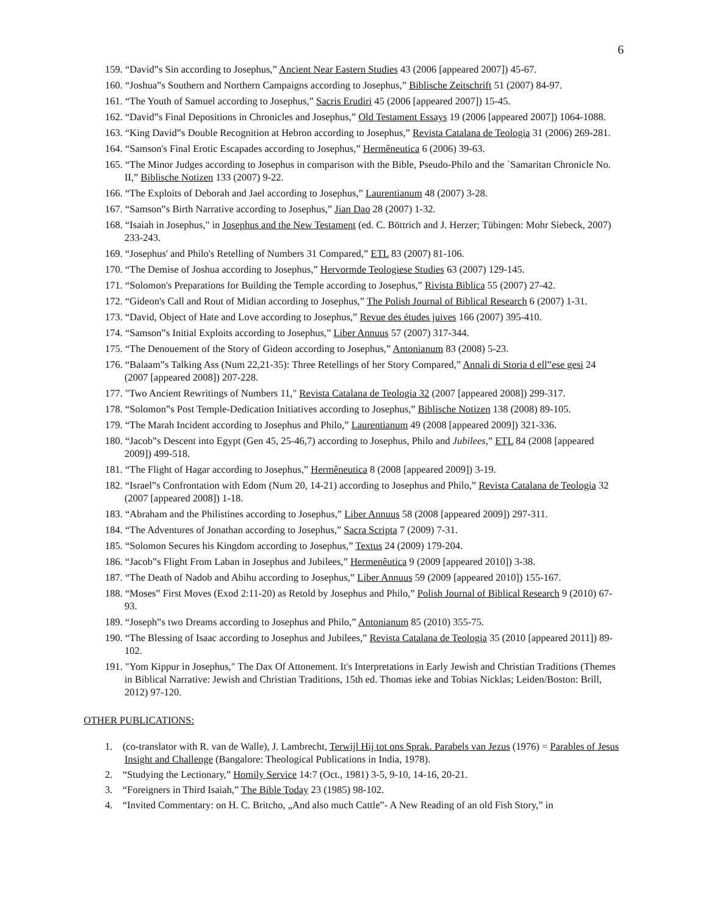6
159. “David‟s Sin according to Josephus,” Ancient Near Eastern Studies 43 (2006 [appeared 2007]) 45-67.
160. “Joshua‟s Southern and Northern Campaigns according to Josephus,” Biblische Zeitschrift 51 (2007) 84-97.
161. “The Youth of Samuel according to Josephus,” Sacris Erudiri 45 (2006 [appeared 2007]) 15-45.
162. “David‟s Final Depositions in Chronicles and Josephus,” Old Testament Essays 19 (2006 [appeared 2007]) 1064-1088.
163. “King David‟s Double Recognition at Hebron according to Josephus,” Revista Catalana de Teologia 31 (2006) 269-281.
164. “Samson's Final Erotic Escapades according to Josephus,” Hermêneutica 6 (2006) 39-63.
165. “The Minor Judges according to Josephus in comparison with the Bible, Pseudo-Philo and the `Samaritan Chronicle No. II,” Biblische Notizen 133 (2007) 9-22.
166. “The Exploits of Deborah and Jael according to Josephus,” Laurentianum 48 (2007) 3-28.
167. “Samson‟s Birth Narrative according to Josephus,” Jian Dao 28 (2007) 1-32.
168. “Isaiah in Josephus," in Josephus and the New Testament (ed. C. Böttrich and J. Herzer; Tübingen: Mohr Siebeck, 2007) 233-243.
169. “Josephus' and Philo's Retelling of Numbers 31 Compared,” ETL 83 (2007) 81-106.
170. “The Demise of Joshua according to Josephus,” Hervormde Teologiese Studies 63 (2007) 129-145.
171. “Solomon's Preparations for Building the Temple according to Josephus,” Rivista Biblica 55 (2007) 27-42.
172. “Gideon's Call and Rout of Midian according to Josephus,” The Polish Journal of Biblical Research 6 (2007) 1-31.
173. “David, Object of Hate and Love according to Josephus,” Revue des études juives 166 (2007) 395-410.
174. “Samson‟s Initial Exploits according to Josephus,” Liber Annuus 57 (2007) 317-344.
175. “The Denouement of the Story of Gideon according to Josephus,” Antonianum 83 (2008) 5-23.
176. “Balaam‟s Talking Ass (Num 22,21-35): Three Retellings of her Story Compared,” Annali di Storia d ell‟ese gesi 24 (2007 [appeared 2008]) 207-228.
177. "Two Ancient Rewritings of Numbers 11," Revista Catalana de Teologia 32 (2007 [appeared 2008]) 299-317.
178. “Solomon‟s Post Temple-Dedication Initiatives according to Josephus,” Biblische Notizen 138 (2008) 89-105.
179. “The Marah Incident according to Josephus and Philo,” Laurentianum 49 (2008 [appeared 2009]) 321-336.
180. “Jacob‟s Descent into Egypt (Gen 45, 25-46,7) according to Josephus, Philo and Jubilees,” ETL 84 (2008 [appeared 2009]) 499-518.
181. “The Flight of Hagar according to Josephus,” Hermêneutica 8 (2008 [appeared 2009]) 3-19.
182. “Israel‟s Confrontation with Edom (Num 20, 14-21) according to Josephus and Philo,” Revista Catalana de Teologia 32 (2007 [appeared 2008]) 1-18.
183. “Abraham and the Philistines according to Josephus,” Liber Annuus 58 (2008 [appeared 2009]) 297-311.
184. “The Adventures of Jonathan according to Josephus,” Sacra Scripta 7 (2009) 7-31.
185. “Solomon Secures his Kingdom according to Josephus,” Textus 24 (2009) 179-204.
186. “Jacob‟s Flight From Laban in Josephus and Jubilees,” Hermenêutica 9 (2009 [appeared 2010]) 3-38.
187. “The Death of Nadob and Abihu according to Josephus,” Liber Annuus 59 (2009 [appeared 2010]) 155-167.
188. “Moses‟ First Moves (Exod 2:11-20) as Retold by Josephus and Philo,” Polish Journal of Biblical Research 9 (2010) 67-93.
189. “Joseph‟s two Dreams according to Josephus and Philo,” Antonianum 85 (2010) 355-75.
190. “The Blessing of Isaac according to Josephus and Jubilees,” Revista Catalana de Teologia 35 (2010 [appeared 2011]) 89-102.
191. "Yom Kippur in Josephus," The Dax Of Attonement. It's Interpretations in Early Jewish and Christian Traditions (Themes in Biblical Narrative: Jewish and Christian Traditions, 15th ed. Thomas ieke and Tobias Nicklas; Leiden/Boston: Brill, 2012) 97-120.
OTHER PUBLICATIONS:
1. (co-translator with R. van de Walle), J. Lambrecht, Terwijl Hij tot ons Sprak. Parabels van Jezus (1976) = Parables of Jesus Insight and Challenge (Bangalore: Theological Publications in India, 1978).
2. “Studying the Lectionary,” Homily Service 14:7 (Oct., 1981) 3-5, 9-10, 14-16, 20-21.
3. “Foreigners in Third Isaiah,” The Bible Today 23 (1985) 98-102.
4. “Invited Commentary: on H. C. Britcho, „And also much Cattle‟- A New Reading of an old Fish Story,” in